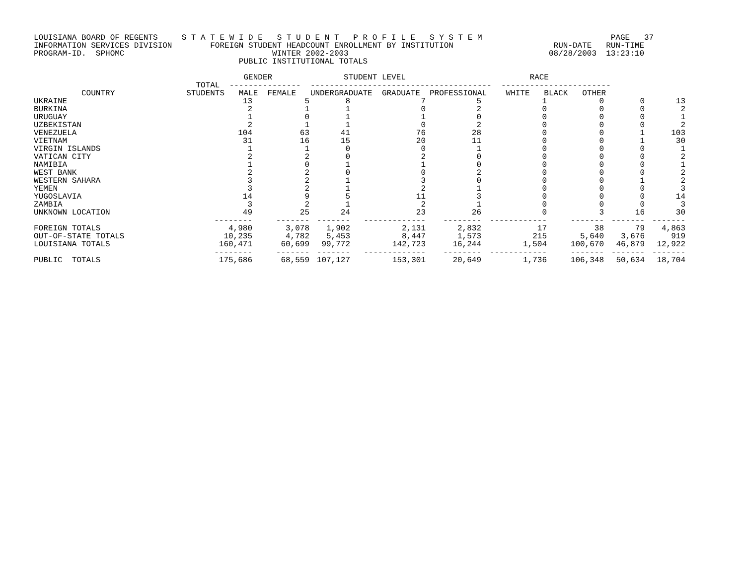LOUISIANA BOARD OF REGENTS     S T A T E W I D E   S T U D E N T   P R O F I L E   S Y S T E M                           PAGE   37
INFORMATION SERVICES DIVISION        FOREIGN STUDENT HEADCOUNT ENROLLMENT BY INSTITUTION                     RUN-DATE   RUN-TIME
PROGRAM-ID.  SPHOMC                               WINTER 2002-2003                                          08/28/2003  13:23:10
                                           PUBLIC INSTITUTIONAL TOTALS

                                            GENDER               STUDENT LEVEL                          RACE
                                  TOTAL  ---------------  --------------------------------------  -----------------------
          COUNTRY               STUDENTS   MALE  FEMALE   UNDERGRADUATE  GRADUATE  PROFESSIONAL    WHITE   BLACK   OTHER
| UKRAINE | 13 | 5 | 8 | 7 | 5 | 1 | 0 | 0 | 13 |
| BURKINA | 2 | 1 | 1 | 0 | 2 | 0 | 0 | 0 | 2 |
| URUGUAY | 1 | 0 | 1 | 1 | 0 | 0 | 0 | 0 | 1 |
| UZBEKISTAN | 2 | 1 | 1 | 0 | 2 | 0 | 0 | 0 | 2 |
| VENEZUELA | 104 | 63 | 41 | 76 | 28 | 0 | 0 | 1 | 103 |
| VIETNAM | 31 | 16 | 15 | 20 | 11 | 0 | 0 | 1 | 30 |
| VIRGIN ISLANDS | 1 | 1 | 0 | 0 | 1 | 0 | 0 | 0 | 1 |
| VATICAN CITY | 2 | 2 | 0 | 2 | 0 | 0 | 0 | 0 | 2 |
| NAMIBIA | 1 | 0 | 1 | 1 | 0 | 0 | 0 | 0 | 1 |
| WEST BANK | 2 | 2 | 0 | 0 | 2 | 0 | 0 | 0 | 2 |
| WESTERN SAHARA | 3 | 2 | 1 | 3 | 0 | 0 | 0 | 1 | 2 |
| YEMEN | 3 | 2 | 1 | 2 | 1 | 0 | 0 | 0 | 3 |
| YUGOSLAVIA | 14 | 9 | 5 | 11 | 3 | 0 | 0 | 0 | 14 |
| ZAMBIA | 3 | 2 | 1 | 2 | 1 | 0 | 0 | 0 | 3 |
| UNKNOWN LOCATION | 49 | 25 | 24 | 23 | 26 | 0 | 3 | 16 | 30 |
| | -------- | ------- | ------- | ------------- | -------- | ------------ | ------- | ------- | ------- |
| FOREIGN TOTALS | 4,980 | 3,078 | 1,902 | 2,131 | 2,832 | 17 | 38 | 79 | 4,863 |
| OUT-OF-STATE TOTALS | 10,235 | 4,782 | 5,453 | 8,447 | 1,573 | 215 | 5,640 | 3,676 | 919 |
| LOUISIANA TOTALS | 160,471 | 60,699 | 99,772 | 142,723 | 16,244 | 1,504 | 100,670 | 46,879 | 12,922 |
| | -------- | ------- | ------- | ------------- | -------- | ------------ | ------- | ------- | ------- |
| PUBLIC TOTALS | 175,686 | 68,559 | 107,127 | 153,301 | 20,649 | 1,736 | 106,348 | 50,634 | 18,704 |